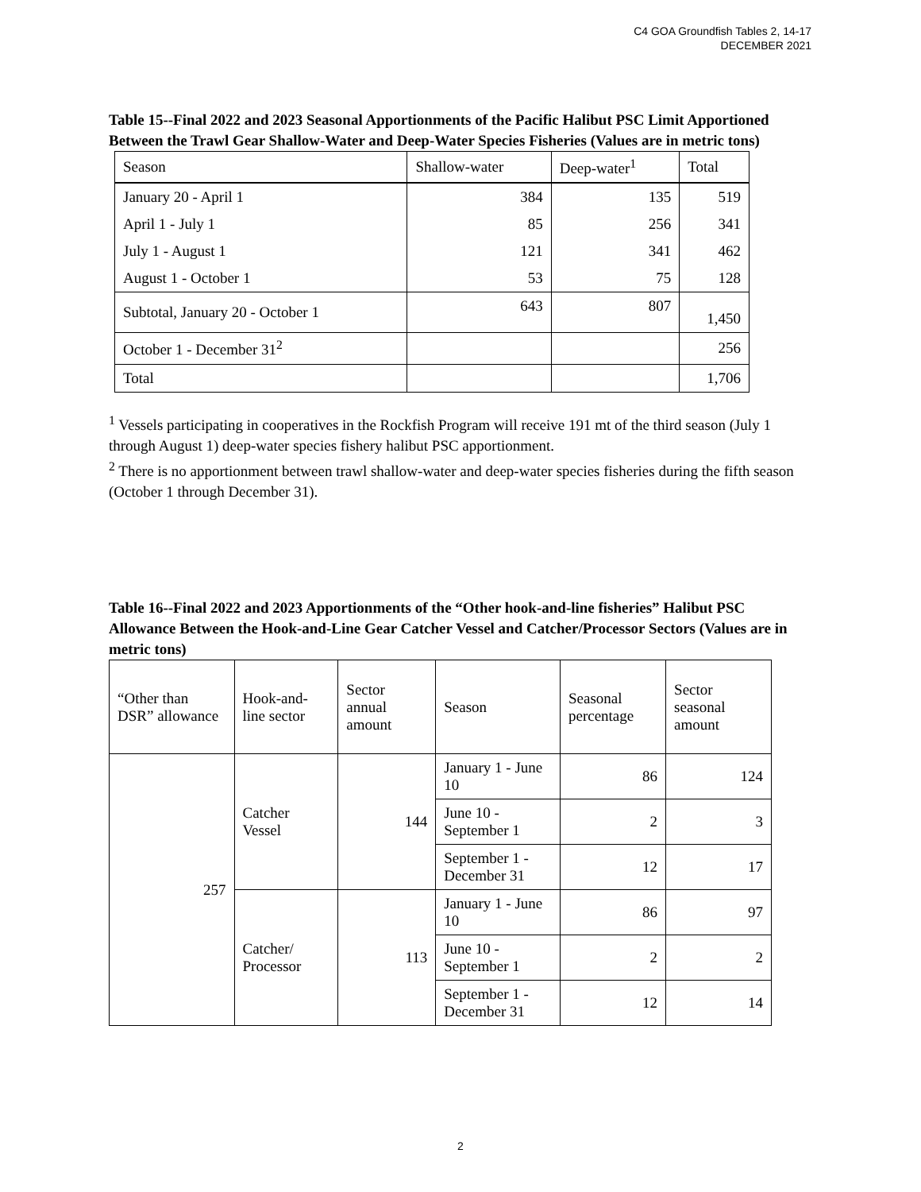C4 GOA Groundfish Tables 2, 14-17
DECEMBER 2021
Table 15--Final 2022 and 2023 Seasonal Apportionments of the Pacific Halibut PSC Limit Apportioned Between the Trawl Gear Shallow-Water and Deep-Water Species Fisheries (Values are in metric tons)
| Season | Shallow-water | Deep-water<sup>1</sup> | Total |
| --- | --- | --- | --- |
| January 20 - April 1 | 384 | 135 | 519 |
| April 1 - July 1 | 85 | 256 | 341 |
| July 1 - August 1 | 121 | 341 | 462 |
| August 1 - October 1 | 53 | 75 | 128 |
| Subtotal, January 20 - October 1 | 643 | 807 | 1,450 |
| October 1 - December 31<sup>2</sup> | | | 256 |
| Total | | | 1,706 |
<sup>1</sup> Vessels participating in cooperatives in the Rockfish Program will receive 191 mt of the third season (July 1 through August 1) deep-water species fishery halibut PSC apportionment.
<sup>2</sup> There is no apportionment between trawl shallow-water and deep-water species fisheries during the fifth season (October 1 through December 31).
Table 16--Final 2022 and 2023 Apportionments of the “Other hook-and-line fisheries” Halibut PSC Allowance Between the Hook-and-Line Gear Catcher Vessel and Catcher/Processor Sectors (Values are in metric tons)
| “Other than DSR” allowance | Hook-and-line sector | Sector annual amount | Season | Seasonal percentage | Sector seasonal amount |
| --- | --- | --- | --- | --- | --- |
| 257 | Catcher Vessel | 144 | January 1 - June 10 | 86 | 124 |
| | | | June 10 - September 1 | 2 | 3 |
| | | | September 1 - December 31 | 12 | 17 |
| | Catcher/ Processor | 113 | January 1 - June 10 | 86 | 97 |
| | | | June 10 - September 1 | 2 | 2 |
| | | | September 1 - December 31 | 12 | 14 |
2